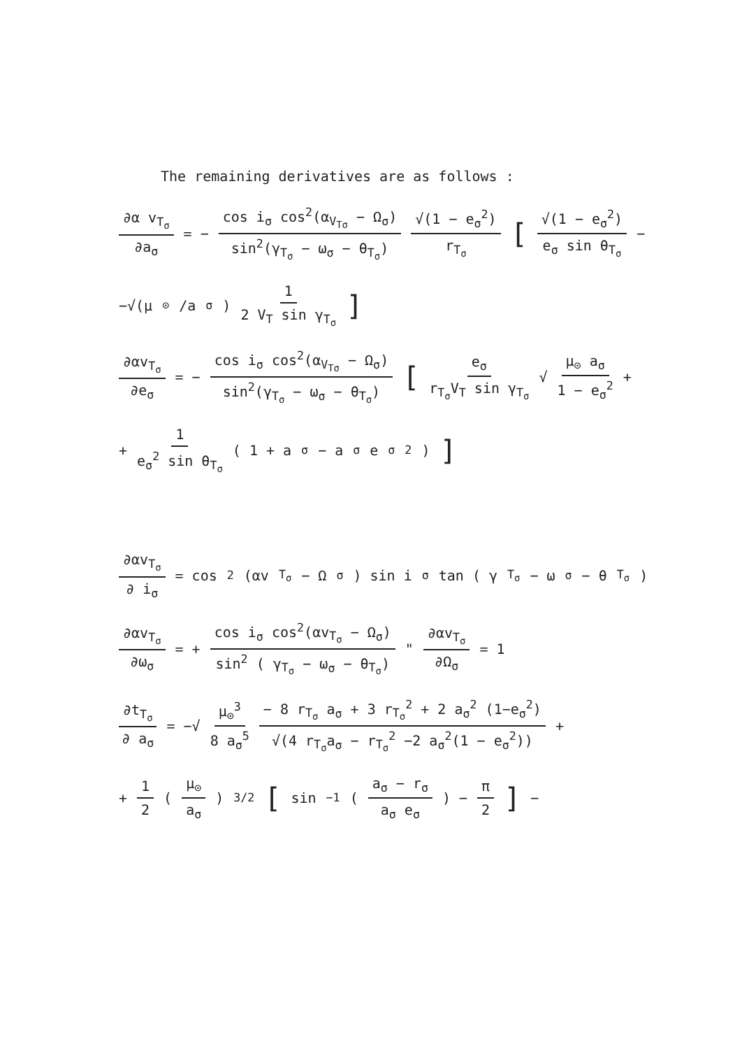The remaining derivatives are as follows :
∂α v<sub>T<sub>σ</sub></sub> ∂a<sub>σ</sub> = − cos i<sub>σ</sub> cos<sup>2</sup>(α<sub>V<sub>Tσ</sub></sub> − Ω<sub>σ</sub>) sin<sup>2</sup>(γ<sub>T<sub>σ</sub></sub> − ω<sub>σ</sub> − θ<sub>T<sub>σ</sub></sub>) √(1 − e<sub>σ</sub><sup>2</sup>) r<sub>T<sub>σ</sub></sub> [ √(1 − e<sub>σ</sub><sup>2</sup>) e<sub>σ</sub> sin θ<sub>T<sub>σ</sub></sub> −
−√(μ<sub>⊙</sub>/a<sub>σ</sub>) 1 2 V<sub>T</sub> sin γ<sub>T<sub>σ</sub></sub>]
∂αv<sub>T<sub>σ</sub></sub> ∂e<sub>σ</sub> = − cos i<sub>σ</sub> cos<sup>2</sup>(α<sub>V<sub>Tσ</sub></sub> − Ω<sub>σ</sub>) sin<sup>2</sup>(γ<sub>T<sub>σ</sub></sub> − ω<sub>σ</sub> − θ<sub>T<sub>σ</sub></sub>) [ e<sub>σ</sub> r<sub>T<sub>σ</sub></sub>V<sub>T</sub> sin γ<sub>T<sub>σ</sub></sub> √ μ<sub>⊙</sub> a<sub>σ</sub> 1 − e<sub>σ</sub><sup>2</sup> +
+ 1 e<sub>σ</sub><sup>2</sup> sin θ<sub>T<sub>σ</sub></sub> ( 1 + a<sub>σ</sub> − a<sub>σ</sub> e<sub>σ</sub><sup>2</sup> )]
∂αv<sub>T<sub>σ</sub></sub> ∂ i<sub>σ</sub> = cos<sup>2</sup> (αv<sub>T<sub>σ</sub></sub> − Ω<sub>σ</sub>) sin i<sub>σ</sub> tan ( γ<sub>T<sub>σ</sub></sub> − ω<sub>σ</sub> − θ<sub>T<sub>σ</sub></sub>)
∂αv<sub>T<sub>σ</sub></sub> ∂ω<sub>σ</sub> = + cos i<sub>σ</sub> cos<sup>2</sup>(αv<sub>T<sub>σ</sub></sub> − Ω<sub>σ</sub>) sin<sup>2</sup> ( γ<sub>T<sub>σ</sub></sub> − ω<sub>σ</sub> − θ<sub>T<sub>σ</sub></sub>) " ∂αv<sub>T<sub>σ</sub></sub> ∂Ω<sub>σ</sub> = 1
∂t<sub>T<sub>σ</sub></sub> ∂ a<sub>σ</sub> = −√ μ<sub>⊙</sub><sup>3</sup> 8 a<sub>σ</sub><sup>5</sup> − 8 r<sub>T<sub>σ</sub></sub> a<sub>σ</sub> + 3 r<sub>T<sub>σ</sub></sub><sup>2</sup> + 2 a<sub>σ</sub><sup>2</sup> (1−e<sub>σ</sub><sup>2</sup>) √(4 r<sub>T<sub>σ</sub></sub>a<sub>σ</sub> − r<sub>T<sub>σ</sub></sub><sup>2</sup> −2 a<sub>σ</sub><sup>2</sup>(1 − e<sub>σ</sub><sup>2</sup>)) +
+ 1 2 ( μ<sub>⊙</sub> a<sub>σ</sub> )<sup>3/2</sup> [ sin<sup>−1</sup> ( a<sub>σ</sub> − r<sub>σ</sub> a<sub>σ</sub> e<sub>σ</sub> ) − π 2 ] −